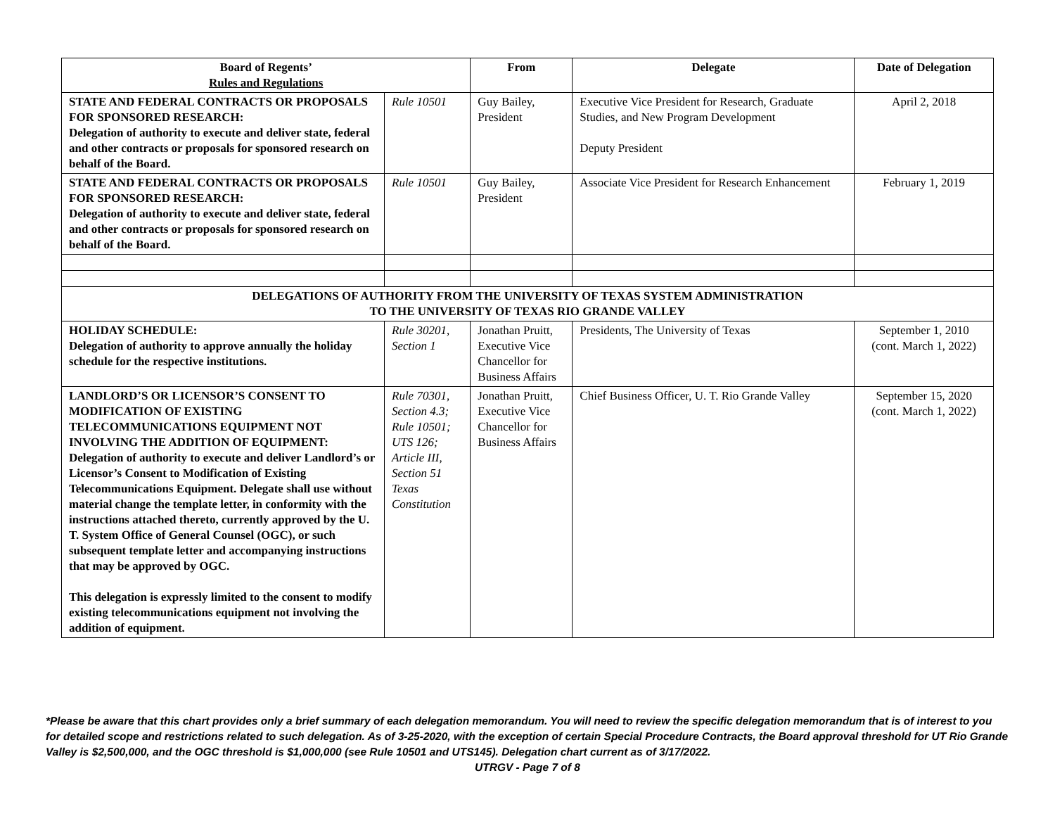| Board of Regents’ Rules and Regulations | | From | Delegate | Date of Delegation |
| --- | --- | --- | --- | --- |
| STATE AND FEDERAL CONTRACTS OR PROPOSALS FOR SPONSORED RESEARCH: Delegation of authority to execute and deliver state, federal and other contracts or proposals for sponsored research on behalf of the Board. | Rule 10501 | Guy Bailey, President | Executive Vice President for Research, Graduate Studies, and New Program Development Deputy President | April 2, 2018 |
| STATE AND FEDERAL CONTRACTS OR PROPOSALS FOR SPONSORED RESEARCH: Delegation of authority to execute and deliver state, federal and other contracts or proposals for sponsored research on behalf of the Board. | Rule 10501 | Guy Bailey, President | Associate Vice President for Research Enhancement | February 1, 2019 |
| DELEGATIONS OF AUTHORITY FROM THE UNIVERSITY OF TEXAS SYSTEM ADMINISTRATION TO THE UNIVERSITY OF TEXAS RIO GRANDE VALLEY | | | | |
| HOLIDAY SCHEDULE: Delegation of authority to approve annually the holiday schedule for the respective institutions. | Rule 30201, Section 1 | Jonathan Pruitt, Executive Vice Chancellor for Business Affairs | Presidents, The University of Texas | September 1, 2010 (cont. March 1, 2022) |
| LANDLORD’S OR LICENSOR’S CONSENT TO MODIFICATION OF EXISTING TELECOMMUNICATIONS EQUIPMENT NOT INVOLVING THE ADDITION OF EQUIPMENT: Delegation of authority to execute and deliver Landlord’s or Licensor’s Consent to Modification of Existing Telecommunications Equipment. Delegate shall use without material change the template letter, in conformity with the instructions attached thereto, currently approved by the U. T. System Office of General Counsel (OGC), or such subsequent template letter and accompanying instructions that may be approved by OGC. This delegation is expressly limited to the consent to modify existing telecommunications equipment not involving the addition of equipment. | Rule 70301, Section 4.3; Rule 10501; UTS 126; Article III, Section 51 Texas Constitution | Jonathan Pruitt, Executive Vice Chancellor for Business Affairs | Chief Business Officer, U. T. Rio Grande Valley | September 15, 2020 (cont. March 1, 2022) |
*Please be aware that this chart provides only a brief summary of each delegation memorandum. You will need to review the specific delegation memorandum that is of interest to you for detailed scope and restrictions related to such delegation. As of 3-25-2020, with the exception of certain Special Procedure Contracts, the Board approval threshold for UT Rio Grande Valley is $2,500,000, and the OGC threshold is $1,000,000 (see Rule 10501 and UTS145). Delegation chart current as of 3/17/2022.
UTRGV - Page 7 of 8